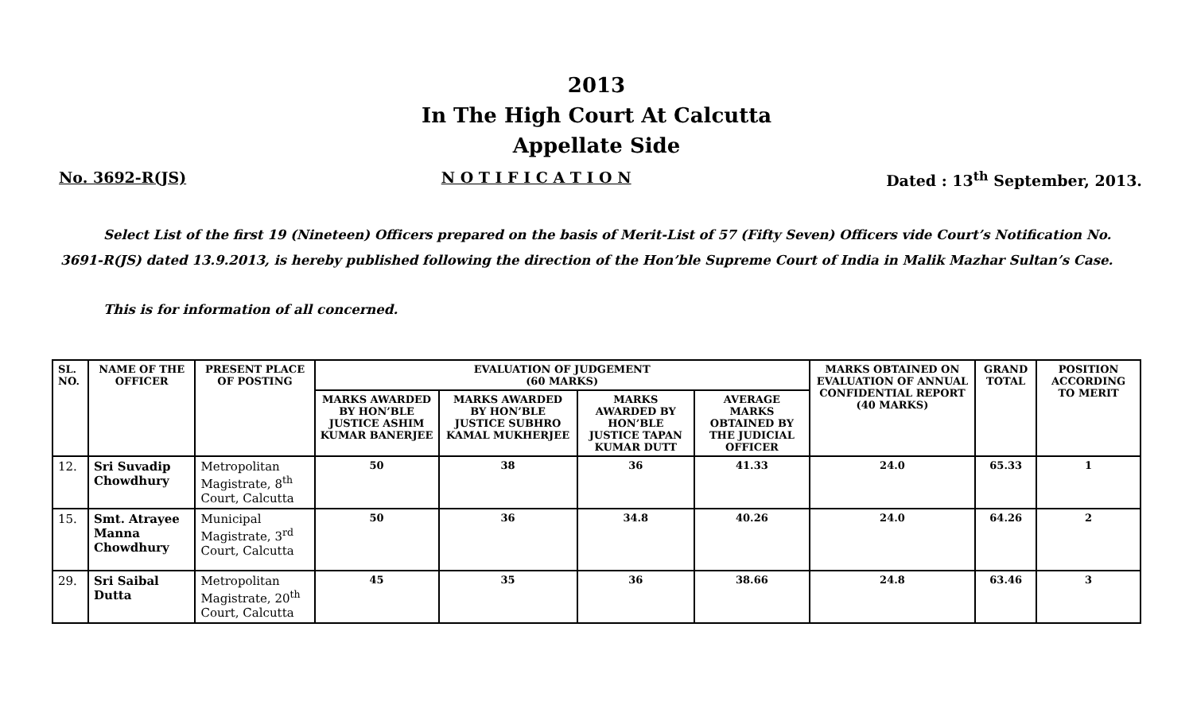2013
In The High Court At Calcutta
Appellate Side
No. 3692-R(JS) N O T I F I C A T I O N Dated : 13<sup>th</sup> September, 2013.
Select List of the first 19 (Nineteen) Officers prepared on the basis of Merit-List of 57 (Fifty Seven) Officers vide Court’s Notification No. 3691-R(JS) dated 13.9.2013, is hereby published following the direction of the Hon’ble Supreme Court of India in Malik Mazhar Sultan’s Case.
This is for information of all concerned.
| SL. NO. | NAME OF THE OFFICER | PRESENT PLACE OF POSTING | EVALUATION OF JUDGEMENT (60 MARKS) | | | | MARKS OBTAINED ON EVALUATION OF ANNUAL CONFIDENTIAL REPORT (40 MARKS) | GRAND TOTAL | POSITION ACCORDING TO MERIT |
| --- | --- | --- | --- | --- | --- | --- | --- | --- | --- |
| | | | MARKS AWARDED BY HON’BLE JUSTICE ASHIM KUMAR BANERJEE | MARKS AWARDED BY HON’BLE JUSTICE SUBHRO KAMAL MUKHERJEE | MARKS AWARDED BY HON’BLE JUSTICE TAPAN KUMAR DUTT | AVERAGE MARKS OBTAINED BY THE JUDICIAL OFFICER | | | |
| 12. | Sri Suvadip Chowdhury | Metropolitan Magistrate, 8<sup>th</sup> Court, Calcutta | 50 | 38 | 36 | 41.33 | 24.0 | 65.33 | 1 |
| 15. | Smt. Atrayee Manna Chowdhury | Municipal Magistrate, 3<sup>rd</sup> Court, Calcutta | 50 | 36 | 34.8 | 40.26 | 24.0 | 64.26 | 2 |
| 29. | Sri Saibal Dutta | Metropolitan Magistrate, 20<sup>th</sup> Court, Calcutta | 45 | 35 | 36 | 38.66 | 24.8 | 63.46 | 3 |